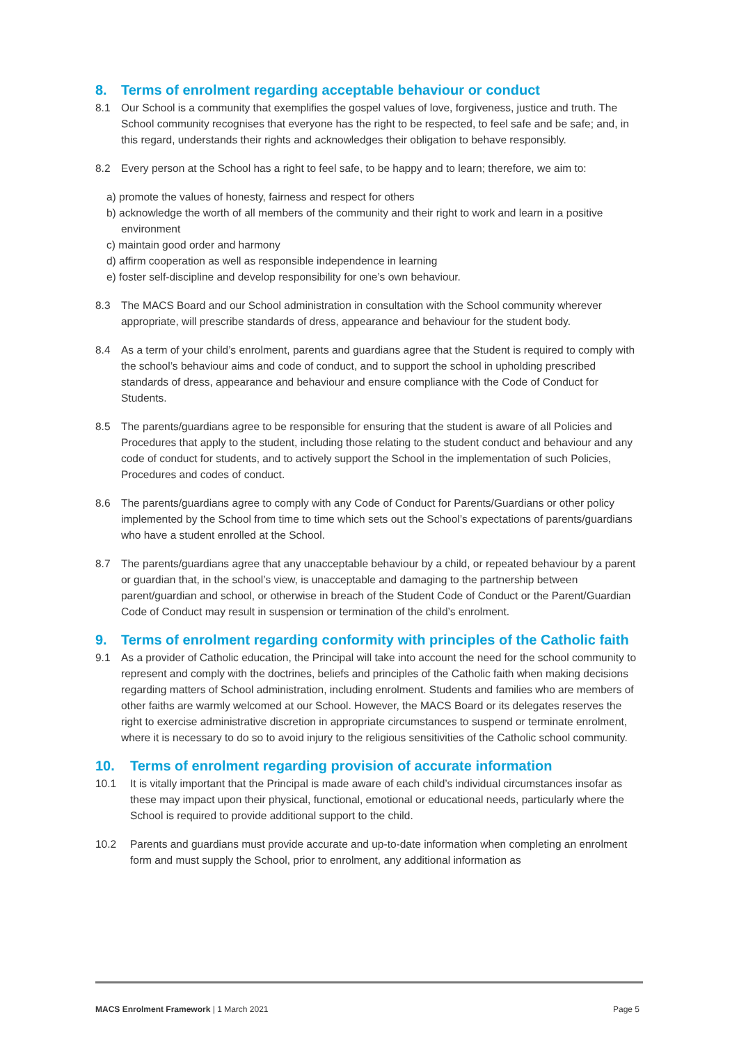8. Terms of enrolment regarding acceptable behaviour or conduct
8.1 Our School is a community that exemplifies the gospel values of love, forgiveness, justice and truth. The School community recognises that everyone has the right to be respected, to feel safe and be safe; and, in this regard, understands their rights and acknowledges their obligation to behave responsibly.
8.2 Every person at the School has a right to feel safe, to be happy and to learn; therefore, we aim to:
a) promote the values of honesty, fairness and respect for others
b) acknowledge the worth of all members of the community and their right to work and learn in a positive environment
c) maintain good order and harmony
d) affirm cooperation as well as responsible independence in learning
e) foster self-discipline and develop responsibility for one’s own behaviour.
8.3 The MACS Board and our School administration in consultation with the School community wherever appropriate, will prescribe standards of dress, appearance and behaviour for the student body.
8.4 As a term of your child’s enrolment, parents and guardians agree that the Student is required to comply with the school’s behaviour aims and code of conduct, and to support the school in upholding prescribed standards of dress, appearance and behaviour and ensure compliance with the Code of Conduct for Students.
8.5 The parents/guardians agree to be responsible for ensuring that the student is aware of all Policies and Procedures that apply to the student, including those relating to the student conduct and behaviour and any code of conduct for students, and to actively support the School in the implementation of such Policies, Procedures and codes of conduct.
8.6 The parents/guardians agree to comply with any Code of Conduct for Parents/Guardians or other policy implemented by the School from time to time which sets out the School’s expectations of parents/guardians who have a student enrolled at the School.
8.7 The parents/guardians agree that any unacceptable behaviour by a child, or repeated behaviour by a parent or guardian that, in the school’s view, is unacceptable and damaging to the partnership between parent/guardian and school, or otherwise in breach of the Student Code of Conduct or the Parent/Guardian Code of Conduct may result in suspension or termination of the child’s enrolment.
9. Terms of enrolment regarding conformity with principles of the Catholic faith
9.1 As a provider of Catholic education, the Principal will take into account the need for the school community to represent and comply with the doctrines, beliefs and principles of the Catholic faith when making decisions regarding matters of School administration, including enrolment. Students and families who are members of other faiths are warmly welcomed at our School. However, the MACS Board or its delegates reserves the right to exercise administrative discretion in appropriate circumstances to suspend or terminate enrolment, where it is necessary to do so to avoid injury to the religious sensitivities of the Catholic school community.
10. Terms of enrolment regarding provision of accurate information
10.1 It is vitally important that the Principal is made aware of each child’s individual circumstances insofar as these may impact upon their physical, functional, emotional or educational needs, particularly where the School is required to provide additional support to the child.
10.2 Parents and guardians must provide accurate and up-to-date information when completing an enrolment form and must supply the School, prior to enrolment, any additional information as
MACS Enrolment Framework | 1 March 2021 Page 5